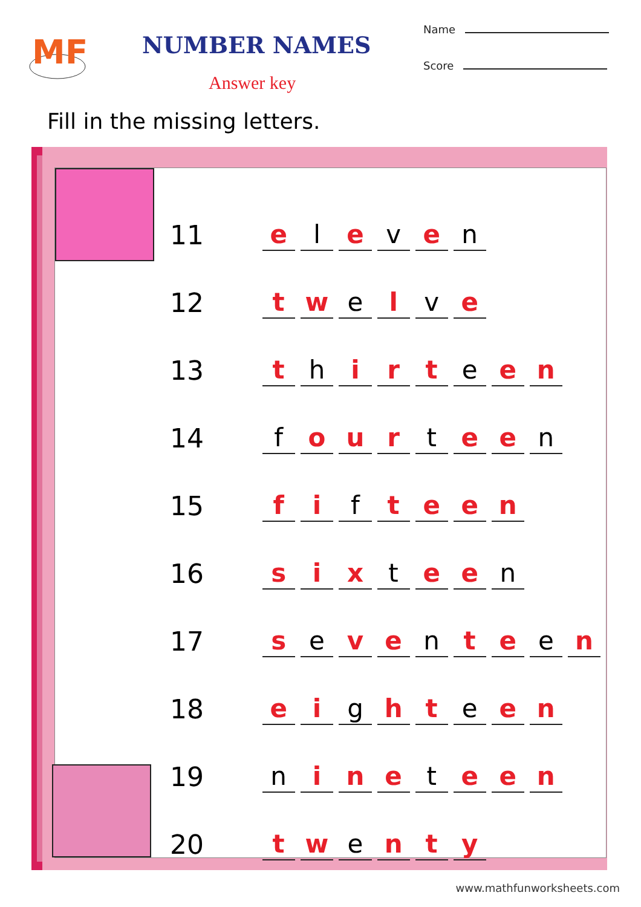MF
NUMBER NAMES
Answer key
Name
Score
Fill in the missing letters.
| 11 | e | l | e | v | e | n | | | |
| 12 | t | w | e | l | v | e | | | |
| 13 | t | h | i | r | t | e | e | n | |
| 14 | f | o | u | r | t | e | e | n | |
| 15 | f | i | f | t | e | e | n | | |
| 16 | s | i | x | t | e | e | n | | |
| 17 | s | e | v | e | n | t | e | e | n |
| 18 | e | i | g | h | t | e | e | n | |
| 19 | n | i | n | e | t | e | e | n | |
| 20 | t | w | e | n | t | y | | | |
www.mathfunworksheets.com